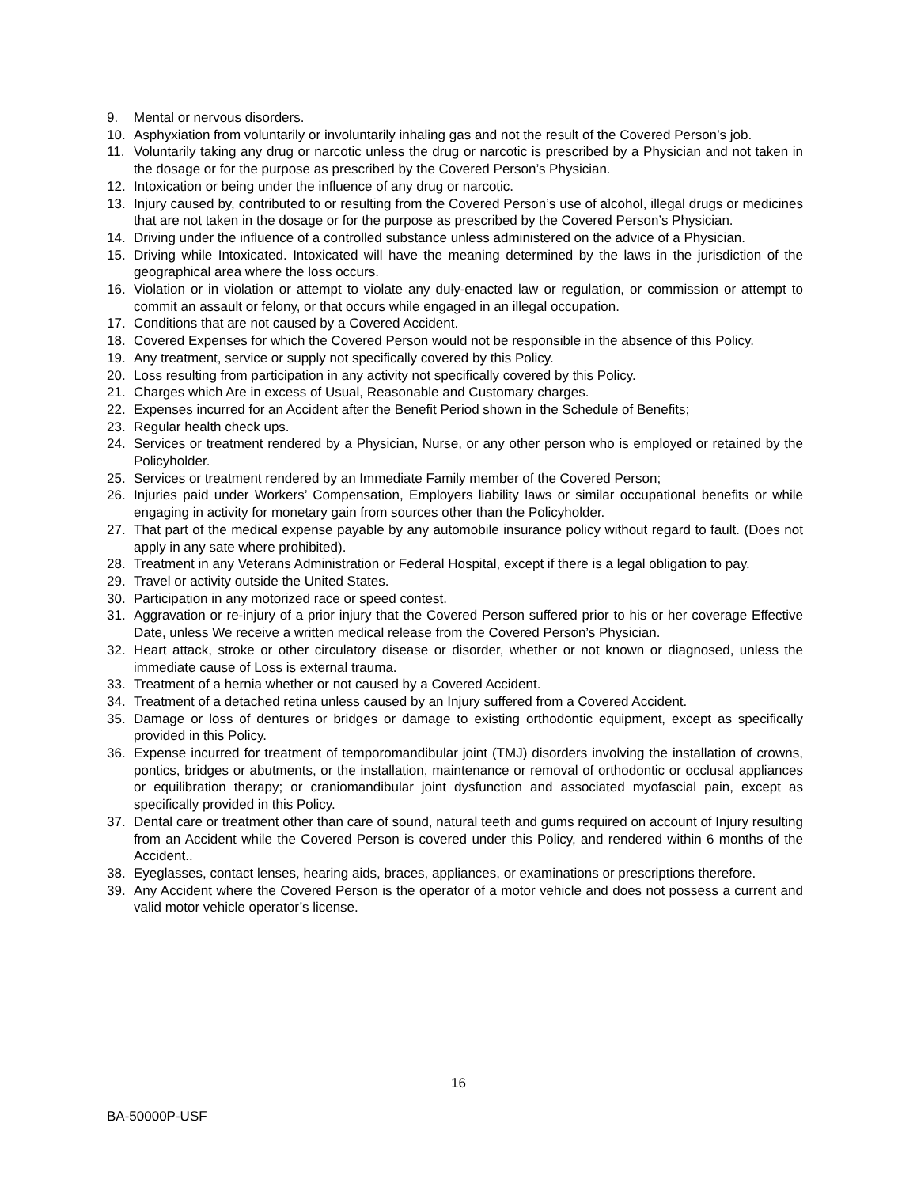9. Mental or nervous disorders.
10. Asphyxiation from voluntarily or involuntarily inhaling gas and not the result of the Covered Person’s job.
11. Voluntarily taking any drug or narcotic unless the drug or narcotic is prescribed by a Physician and not taken in the dosage or for the purpose as prescribed by the Covered Person’s Physician.
12. Intoxication or being under the influence of any drug or narcotic.
13. Injury caused by, contributed to or resulting from the Covered Person’s use of alcohol, illegal drugs or medicines that are not taken in the dosage or for the purpose as prescribed by the Covered Person’s Physician.
14. Driving under the influence of a controlled substance unless administered on the advice of a Physician.
15. Driving while Intoxicated. Intoxicated will have the meaning determined by the laws in the jurisdiction of the geographical area where the loss occurs.
16. Violation or in violation or attempt to violate any duly-enacted law or regulation, or commission or attempt to commit an assault or felony, or that occurs while engaged in an illegal occupation.
17. Conditions that are not caused by a Covered Accident.
18. Covered Expenses for which the Covered Person would not be responsible in the absence of this Policy.
19. Any treatment, service or supply not specifically covered by this Policy.
20. Loss resulting from participation in any activity not specifically covered by this Policy.
21. Charges which Are in excess of Usual, Reasonable and Customary charges.
22. Expenses incurred for an Accident after the Benefit Period shown in the Schedule of Benefits;
23. Regular health check ups.
24. Services or treatment rendered by a Physician, Nurse, or any other person who is employed or retained by the Policyholder.
25. Services or treatment rendered by an Immediate Family member of the Covered Person;
26. Injuries paid under Workers’ Compensation, Employers liability laws or similar occupational benefits or while engaging in activity for monetary gain from sources other than the Policyholder.
27. That part of the medical expense payable by any automobile insurance policy without regard to fault. (Does not apply in any sate where prohibited).
28. Treatment in any Veterans Administration or Federal Hospital, except if there is a legal obligation to pay.
29. Travel or activity outside the United States.
30. Participation in any motorized race or speed contest.
31. Aggravation or re-injury of a prior injury that the Covered Person suffered prior to his or her coverage Effective Date, unless We receive a written medical release from the Covered Person’s Physician.
32. Heart attack, stroke or other circulatory disease or disorder, whether or not known or diagnosed, unless the immediate cause of Loss is external trauma.
33. Treatment of a hernia whether or not caused by a Covered Accident.
34. Treatment of a detached retina unless caused by an Injury suffered from a Covered Accident.
35. Damage or loss of dentures or bridges or damage to existing orthodontic equipment, except as specifically provided in this Policy.
36. Expense incurred for treatment of temporomandibular joint (TMJ) disorders involving the installation of crowns, pontics, bridges or abutments, or the installation, maintenance or removal of orthodontic or occlusal appliances or equilibration therapy; or craniomandibular joint dysfunction and associated myofascial pain, except as specifically provided in this Policy.
37. Dental care or treatment other than care of sound, natural teeth and gums required on account of Injury resulting from an Accident while the Covered Person is covered under this Policy, and rendered within 6 months of the Accident..
38. Eyeglasses, contact lenses, hearing aids, braces, appliances, or examinations or prescriptions therefore.
39. Any Accident where the Covered Person is the operator of a motor vehicle and does not possess a current and valid motor vehicle operator’s license.
16
BA-50000P-USF